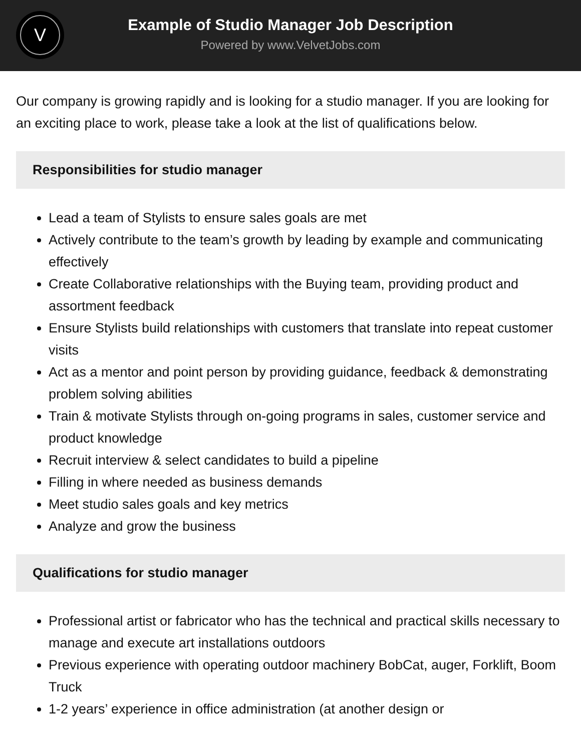V
Example of Studio Manager Job Description
Powered by www.VelvetJobs.com
Our company is growing rapidly and is looking for a studio manager. If you are looking for an exciting place to work, please take a look at the list of qualifications below.
Responsibilities for studio manager
Lead a team of Stylists to ensure sales goals are met
Actively contribute to the team’s growth by leading by example and communicating effectively
Create Collaborative relationships with the Buying team, providing product and assortment feedback
Ensure Stylists build relationships with customers that translate into repeat customer visits
Act as a mentor and point person by providing guidance, feedback & demonstrating problem solving abilities
Train & motivate Stylists through on-going programs in sales, customer service and product knowledge
Recruit interview & select candidates to build a pipeline
Filling in where needed as business demands
Meet studio sales goals and key metrics
Analyze and grow the business
Qualifications for studio manager
Professional artist or fabricator who has the technical and practical skills necessary to manage and execute art installations outdoors
Previous experience with operating outdoor machinery BobCat, auger, Forklift, Boom Truck
1-2 years’ experience in office administration (at another design or